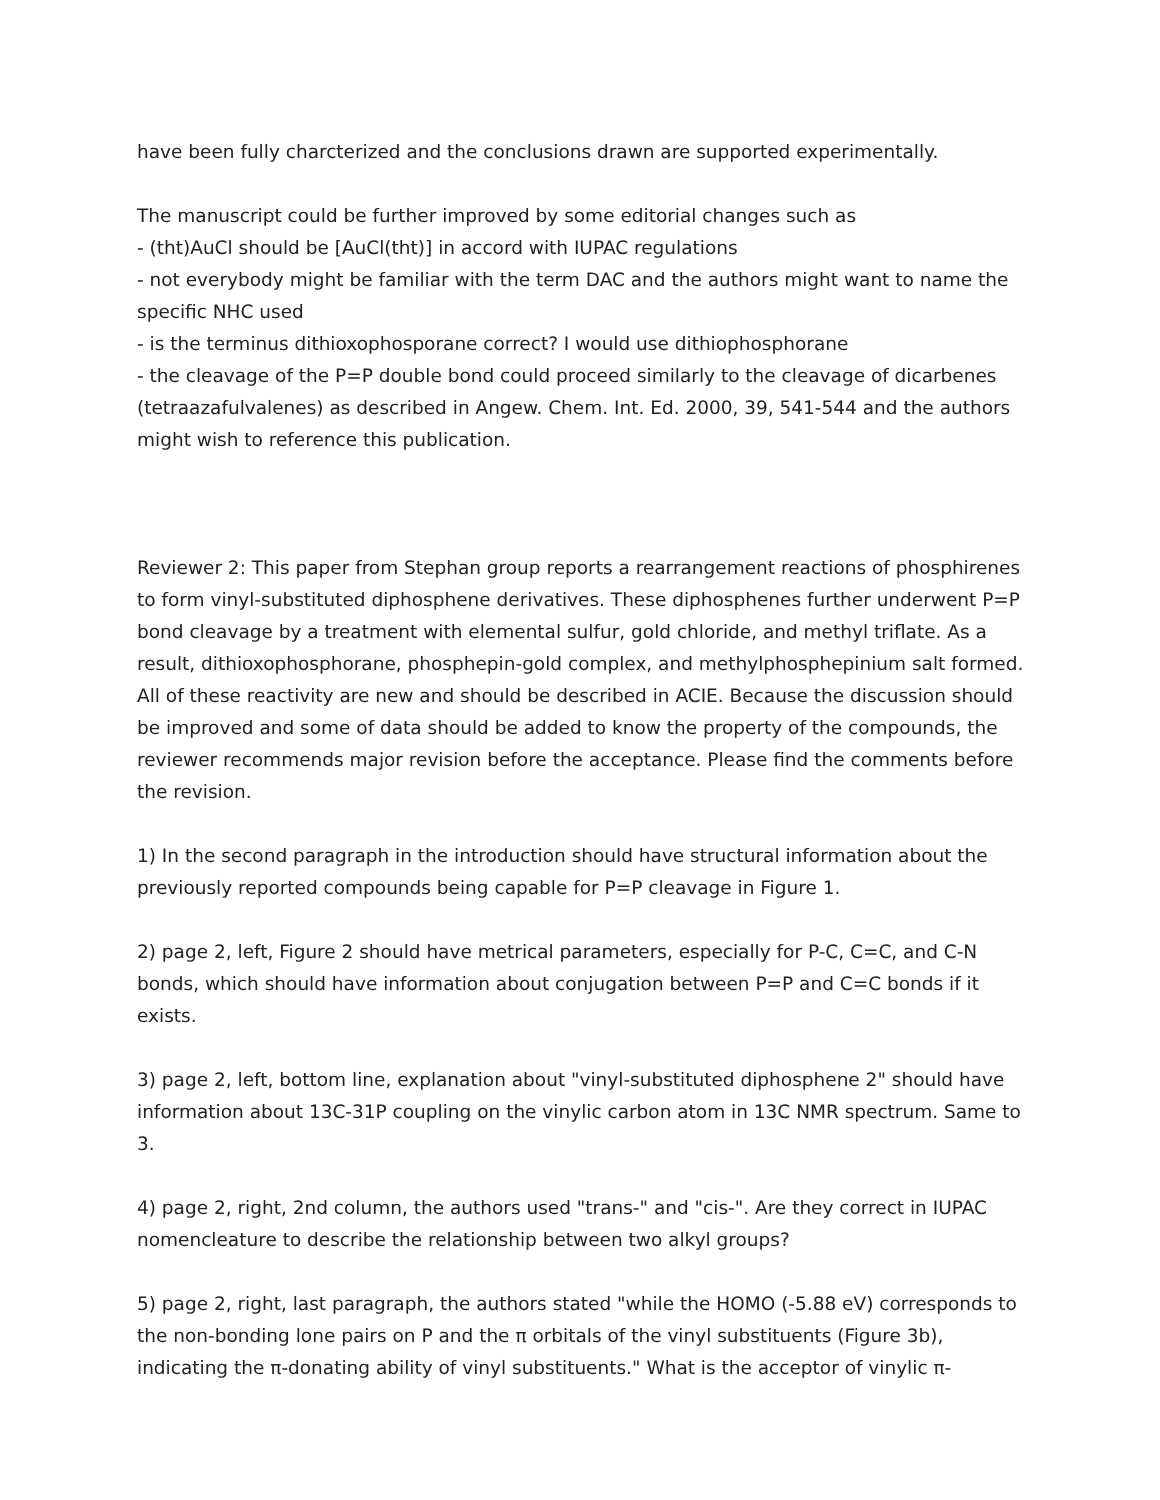have been fully charcterized and the conclusions drawn are supported experimentally.
The manuscript could be further improved by some editorial changes such as
- (tht)AuCl should be [AuCl(tht)] in accord with IUPAC regulations
- not everybody might be familiar with the term DAC and the authors might want to name the specific NHC used
- is the terminus dithioxophosporane correct? I would use dithiophosphorane
- the cleavage of the P=P double bond could proceed similarly to the cleavage of dicarbenes (tetraazafulvalenes) as described in Angew. Chem. Int. Ed. 2000, 39, 541-544 and the authors might wish to reference this publication.
Reviewer 2: This paper from Stephan group reports a rearrangement reactions of phosphirenes to form vinyl-substituted diphosphene derivatives. These diphosphenes further underwent P=P bond cleavage by a treatment with elemental sulfur, gold chloride, and methyl triflate. As a result, dithioxophosphorane, phosphepin-gold complex, and methylphosphepinium salt formed. All of these reactivity are new and should be described in ACIE. Because the discussion should be improved and some of data should be added to know the property of the compounds, the reviewer recommends major revision before the acceptance. Please find the comments before the revision.
1) In the second paragraph in the introduction should have structural information about the previously reported compounds being capable for P=P cleavage in Figure 1.
2) page 2, left, Figure 2 should have metrical parameters, especially for P-C, C=C, and C-N bonds, which should have information about conjugation between P=P and C=C bonds if it exists.
3) page 2, left, bottom line, explanation about "vinyl-substituted diphosphene 2" should have information about 13C-31P coupling on the vinylic carbon atom in 13C NMR spectrum. Same to 3.
4) page 2, right, 2nd column, the authors used "trans-" and "cis-". Are they correct in IUPAC nomencleature to describe the relationship between two alkyl groups?
5) page 2, right, last paragraph, the authors stated "while the HOMO (-5.88 eV) corresponds to the non-bonding lone pairs on P and the π orbitals of the vinyl substituents (Figure 3b), indicating the π-donating ability of vinyl substituents." What is the acceptor of vinylic π-